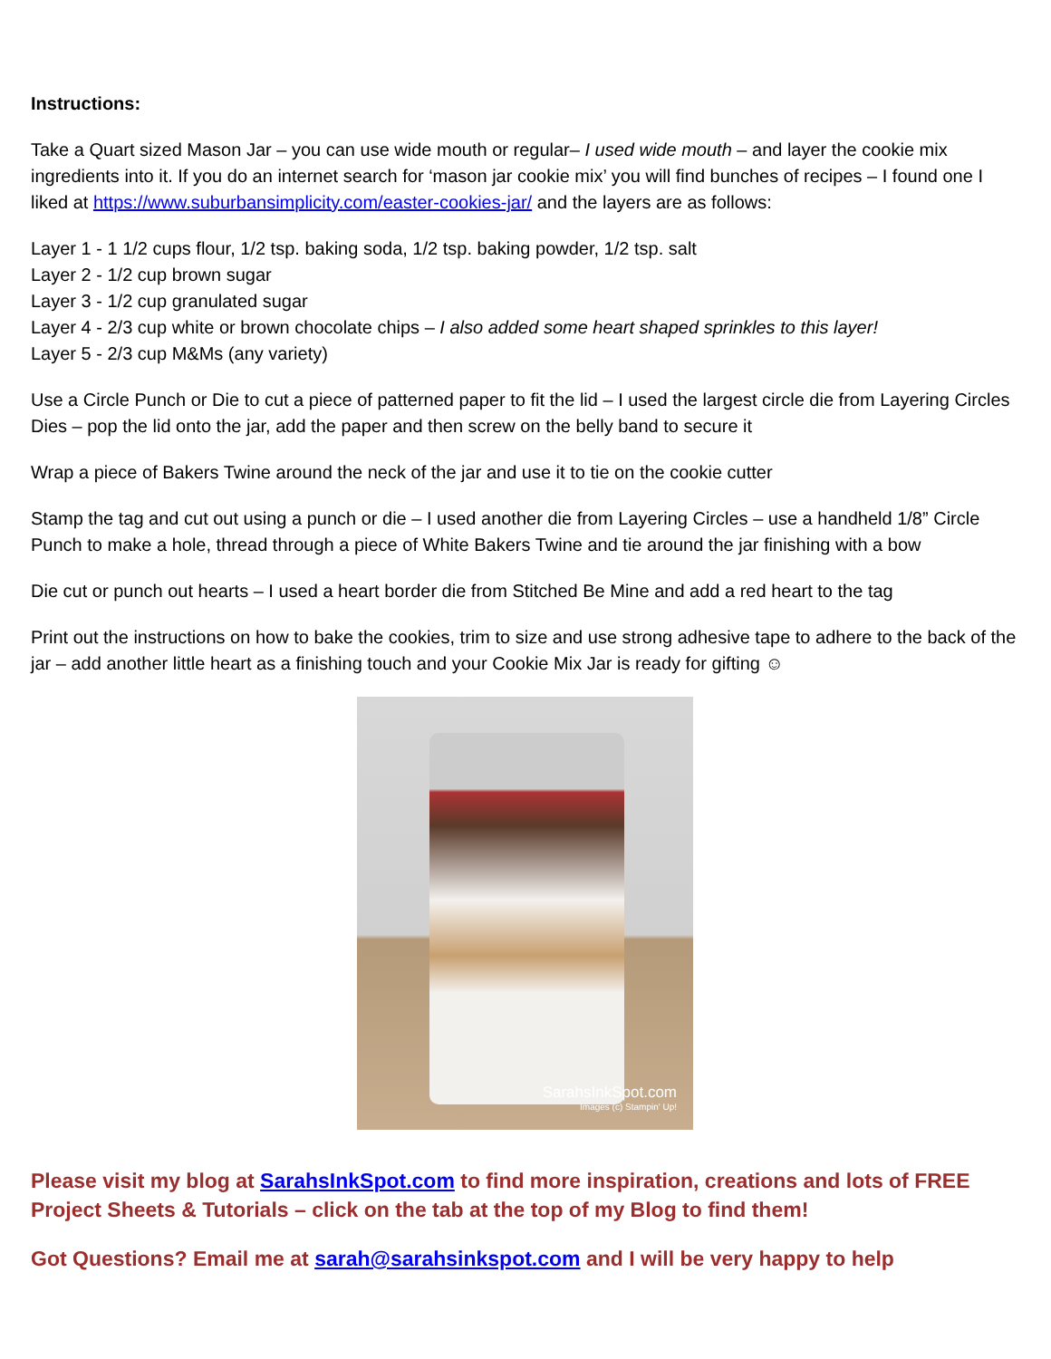Instructions:
Take a Quart sized Mason Jar – you can use wide mouth or regular– I used wide mouth – and layer the cookie mix ingredients into it. If you do an internet search for ‘mason jar cookie mix’ you will find bunches of recipes – I found one I liked at https://www.suburbansimplicity.com/easter-cookies-jar/ and the layers are as follows:
Layer 1 - 1 1/2 cups flour, 1/2 tsp. baking soda, 1/2 tsp. baking powder, 1/2 tsp. salt
Layer 2 - 1/2 cup brown sugar
Layer 3 - 1/2 cup granulated sugar
Layer 4 - 2/3 cup white or brown chocolate chips – I also added some heart shaped sprinkles to this layer!
Layer 5 - 2/3 cup M&Ms (any variety)
Use a Circle Punch or Die to cut a piece of patterned paper to fit the lid – I used the largest circle die from Layering Circles Dies – pop the lid onto the jar, add the paper and then screw on the belly band to secure it
Wrap a piece of Bakers Twine around the neck of the jar and use it to tie on the cookie cutter
Stamp the tag and cut out using a punch or die – I used another die from Layering Circles – use a handheld 1/8” Circle Punch to make a hole, thread through a piece of White Bakers Twine and tie around the jar finishing with a bow
Die cut or punch out hearts – I used a heart border die from Stitched Be Mine and add a red heart to the tag
Print out the instructions on how to bake the cookies, trim to size and use strong adhesive tape to adhere to the back of the jar – add another little heart as a finishing touch and your Cookie Mix Jar is ready for gifting ☺
SarahsInkSpot.com
Images (c) Stampin' Up!
Please visit my blog at SarahsInkSpot.com to find more inspiration, creations and lots of FREE Project Sheets & Tutorials – click on the tab at the top of my Blog to find them!
Got Questions? Email me at sarah@sarahsinkspot.com and I will be very happy to help